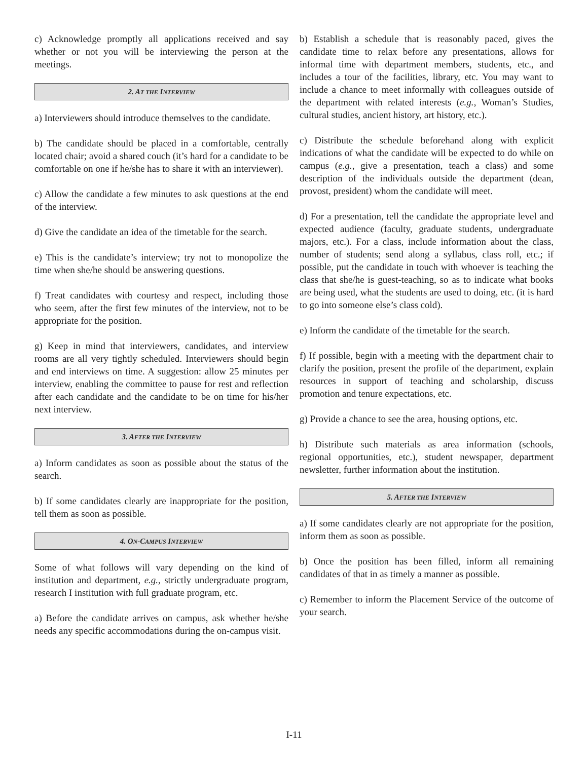c) Acknowledge promptly all applications received and say whether or not you will be interviewing the person at the meetings.
2. AT THE INTERVIEW
a) Interviewers should introduce themselves to the candidate.
b) The candidate should be placed in a comfortable, centrally located chair; avoid a shared couch (it’s hard for a candidate to be comfortable on one if he/she has to share it with an interviewer).
c) Allow the candidate a few minutes to ask questions at the end of the interview.
d) Give the candidate an idea of the timetable for the search.
e) This is the candidate’s interview; try not to monopolize the time when she/he should be answering questions.
f) Treat candidates with courtesy and respect, including those who seem, after the first few minutes of the interview, not to be appropriate for the position.
g) Keep in mind that interviewers, candidates, and interview rooms are all very tightly scheduled. Interviewers should begin and end interviews on time. A suggestion: allow 25 minutes per interview, enabling the committee to pause for rest and reflection after each candidate and the candidate to be on time for his/her next interview.
3. AFTER THE INTERVIEW
a) Inform candidates as soon as possible about the status of the search.
b) If some candidates clearly are inappropriate for the position, tell them as soon as possible.
4. ON-CAMPUS INTERVIEW
Some of what follows will vary depending on the kind of institution and department, e.g., strictly undergraduate program, research I institution with full graduate program, etc.
a) Before the candidate arrives on campus, ask whether he/she needs any specific accommodations during the on-campus visit.
b) Establish a schedule that is reasonably paced, gives the candidate time to relax before any presentations, allows for informal time with department members, students, etc., and includes a tour of the facilities, library, etc. You may want to include a chance to meet informally with colleagues outside of the department with related interests (e.g., Woman’s Studies, cultural studies, ancient history, art history, etc.).
c) Distribute the schedule beforehand along with explicit indications of what the candidate will be expected to do while on campus (e.g., give a presentation, teach a class) and some description of the individuals outside the department (dean, provost, president) whom the candidate will meet.
d) For a presentation, tell the candidate the appropriate level and expected audience (faculty, graduate students, undergraduate majors, etc.). For a class, include information about the class, number of students; send along a syllabus, class roll, etc.; if possible, put the candidate in touch with whoever is teaching the class that she/he is guest-teaching, so as to indicate what books are being used, what the students are used to doing, etc. (it is hard to go into someone else’s class cold).
e) Inform the candidate of the timetable for the search.
f) If possible, begin with a meeting with the department chair to clarify the position, present the profile of the department, explain resources in support of teaching and scholarship, discuss promotion and tenure expectations, etc.
g) Provide a chance to see the area, housing options, etc.
h) Distribute such materials as area information (schools, regional opportunities, etc.), student newspaper, department newsletter, further information about the institution.
5. AFTER THE INTERVIEW
a) If some candidates clearly are not appropriate for the position, inform them as soon as possible.
b) Once the position has been filled, inform all remaining candidates of that in as timely a manner as possible.
c) Remember to inform the Placement Service of the outcome of your search.
I-11